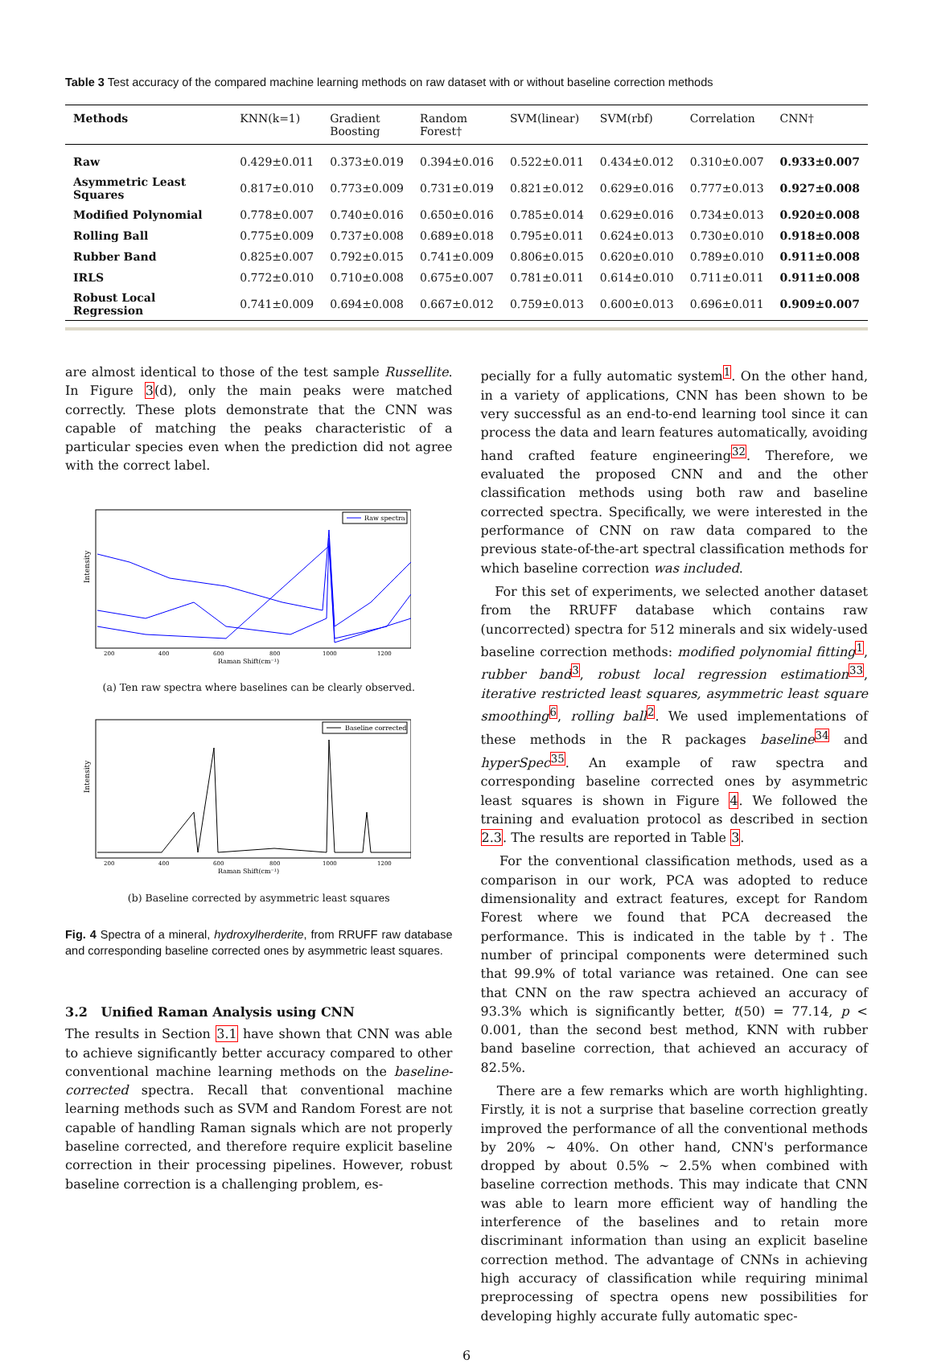Table 3 Test accuracy of the compared machine learning methods on raw dataset with or without baseline correction methods
| Methods | KNN(k=1) | Gradient Boosting | Random Forest† | SVM(linear) | SVM(rbf) | Correlation | CNN† |
| --- | --- | --- | --- | --- | --- | --- | --- |
| Raw | 0.429±0.011 | 0.373±0.019 | 0.394±0.016 | 0.522±0.011 | 0.434±0.012 | 0.310±0.007 | 0.933±0.007 |
| Asymmetric Least Squares | 0.817±0.010 | 0.773±0.009 | 0.731±0.019 | 0.821±0.012 | 0.629±0.016 | 0.777±0.013 | 0.927±0.008 |
| Modified Polynomial | 0.778±0.007 | 0.740±0.016 | 0.650±0.016 | 0.785±0.014 | 0.629±0.016 | 0.734±0.013 | 0.920±0.008 |
| Rolling Ball | 0.775±0.009 | 0.737±0.008 | 0.689±0.018 | 0.795±0.011 | 0.624±0.013 | 0.730±0.010 | 0.918±0.008 |
| Rubber Band | 0.825±0.007 | 0.792±0.015 | 0.741±0.009 | 0.806±0.015 | 0.620±0.010 | 0.789±0.010 | 0.911±0.008 |
| IRLS | 0.772±0.010 | 0.710±0.008 | 0.675±0.007 | 0.781±0.011 | 0.614±0.010 | 0.711±0.011 | 0.911±0.008 |
| Robust Local Regression | 0.741±0.009 | 0.694±0.008 | 0.667±0.012 | 0.759±0.013 | 0.600±0.013 | 0.696±0.011 | 0.909±0.007 |
are almost identical to those of the test sample Russellite. In Figure 3(d), only the main peaks were matched correctly. These plots demonstrate that the CNN was capable of matching the peaks characteristic of a particular species even when the prediction did not agree with the correct label.
Intensity
Raw spectra
Raman Shift(cm⁻¹)
200
400
600
800
1000
1200
(a) Ten raw spectra where baselines can be clearly observed.
Intensity
Baseline corrected
Raman Shift(cm⁻¹)
200
400
600
800
1000
1200
(b) Baseline corrected by asymmetric least squares
Fig. 4 Spectra of a mineral, hydroxylherderite, from RRUFF raw database and corresponding baseline corrected ones by asymmetric least squares.
3.2 Unified Raman Analysis using CNN
The results in Section 3.1 have shown that CNN was able to achieve significantly better accuracy compared to other conventional machine learning methods on the baseline-corrected spectra. Recall that conventional machine learning methods such as SVM and Random Forest are not capable of handling Raman signals which are not properly baseline corrected, and therefore require explicit baseline correction in their processing pipelines. However, robust baseline correction is a challenging problem, es-
pecially for a fully automatic system<sup>1</sup>. On the other hand, in a variety of applications, CNN has been shown to be very successful as an end-to-end learning tool since it can process the data and learn features automatically, avoiding hand crafted feature engineering<sup>32</sup>. Therefore, we evaluated the proposed CNN and and the other classification methods using both raw and baseline corrected spectra. Specifically, we were interested in the performance of CNN on raw data compared to the previous state-of-the-art spectral classification methods for which baseline correction was included.
For this set of experiments, we selected another dataset from the RRUFF database which contains raw (uncorrected) spectra for 512 minerals and six widely-used baseline correction methods: modified polynomial fitting<sup>1</sup>, rubber band<sup>3</sup>, robust local regression estimation<sup>33</sup>, iterative restricted least squares, asymmetric least square smoothing<sup>6</sup>, rolling ball<sup>2</sup>. We used implementations of these methods in the R packages baseline<sup>34</sup> and hyperSpec<sup>35</sup>. An example of raw spectra and corresponding baseline corrected ones by asymmetric least squares is shown in Figure 4. We followed the training and evaluation protocol as described in section 2.3. The results are reported in Table 3.
For the conventional classification methods, used as a comparison in our work, PCA was adopted to reduce dimensionality and extract features, except for Random Forest where we found that PCA decreased the performance. This is indicated in the table by †. The number of principal components were determined such that 99.9% of total variance was retained. One can see that CNN on the raw spectra achieved an accuracy of 93.3% which is significantly better, t(50) = 77.14, p < 0.001, than the second best method, KNN with rubber band baseline correction, that achieved an accuracy of 82.5%.
There are a few remarks which are worth highlighting. Firstly, it is not a surprise that baseline correction greatly improved the performance of all the conventional methods by 20% ∼ 40%. On other hand, CNN's performance dropped by about 0.5% ∼ 2.5% when combined with baseline correction methods. This may indicate that CNN was able to learn more efficient way of handling the interference of the baselines and to retain more discriminant information than using an explicit baseline correction method. The advantage of CNNs in achieving high accuracy of classification while requiring minimal preprocessing of spectra opens new possibilities for developing highly accurate fully automatic spec-
6